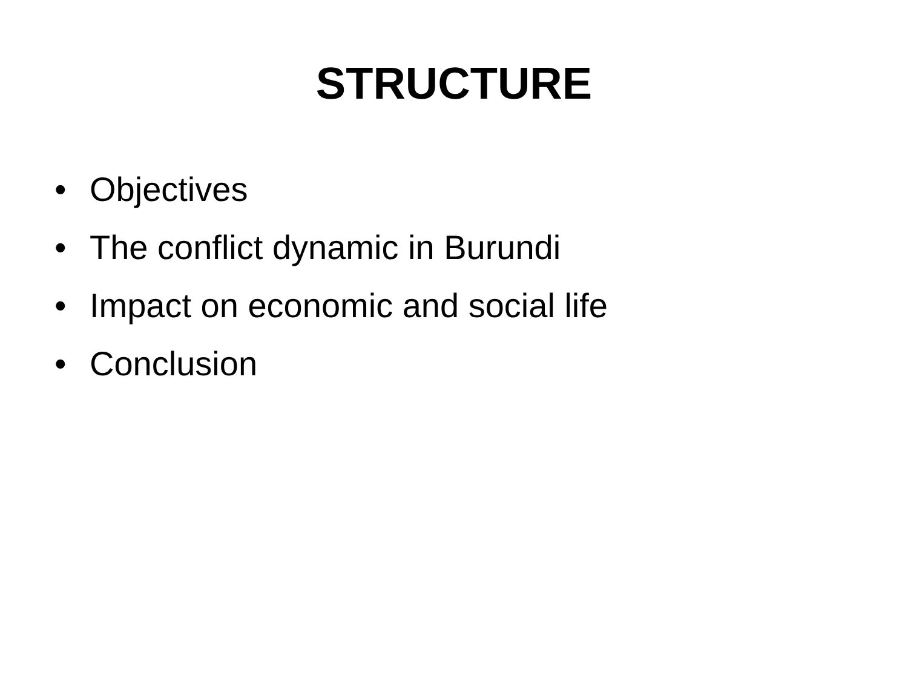STRUCTURE
• Objectives
• The conflict dynamic in Burundi
• Impact on economic and social life
• Conclusion